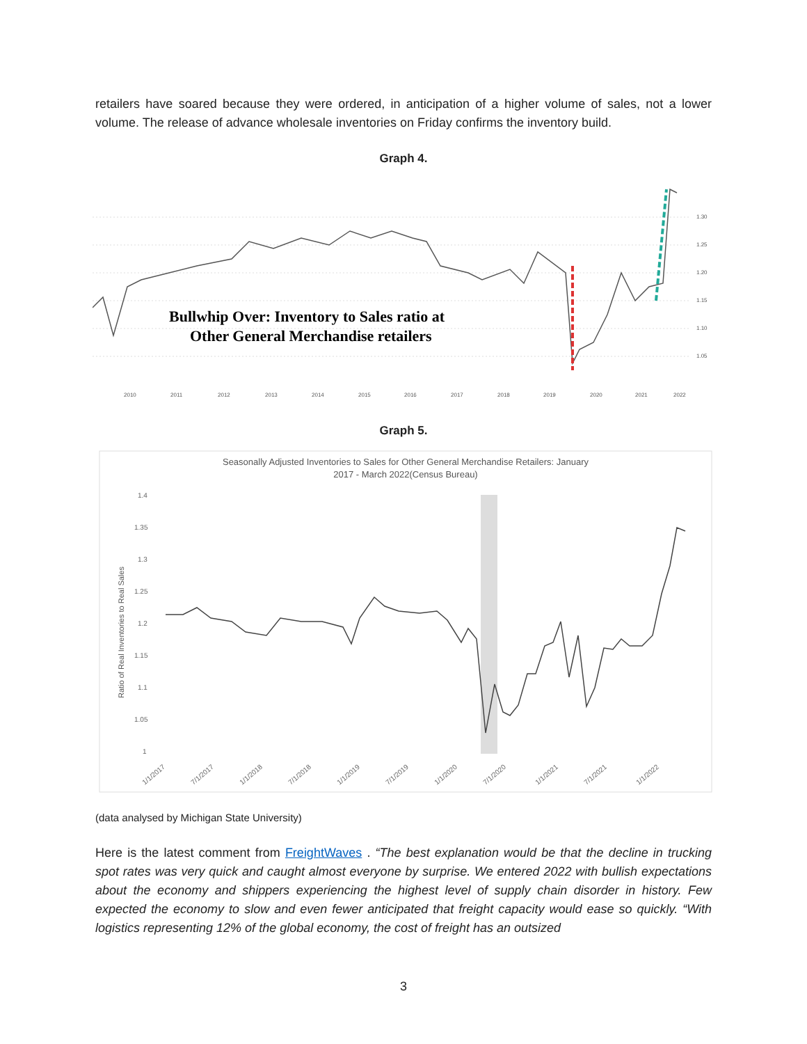retailers have soared because they were ordered, in anticipation of a higher volume of sales, not a lower volume. The release of advance wholesale inventories on Friday confirms the inventory build.
Graph 4.
Bullwhip Over: Inventory to Sales ratio at
Other General Merchandise retailers
2010
2011
2012
2013
2014
2015
2016
2017
2018
2019
2020
2021
2022
1.30
1.25
1.20
1.15
1.10
1.05
Graph 5.
Seasonally Adjusted Inventories to Sales for Other General Merchandise Retailers: January
2017 - March 2022(Census Bureau)
1.4
1.35
1.3
1.25
1.2
1.15
1.1
1.05
1
Ratio of Real Inventories to Real Sales
1/1/2017
7/1/2017
1/1/2018
7/1/2018
1/1/2019
7/1/2019
1/1/2020
7/1/2020
1/1/2021
7/1/2021
1/1/2022
(data analysed by Michigan State University)
Here is the latest comment from FreightWaves . “The best explanation would be that the decline in trucking spot rates was very quick and caught almost everyone by surprise. We entered 2022 with bullish expectations about the economy and shippers experiencing the highest level of supply chain disorder in history. Few expected the economy to slow and even fewer anticipated that freight capacity would ease so quickly. “With logistics representing 12% of the global economy, the cost of freight has an outsized
3